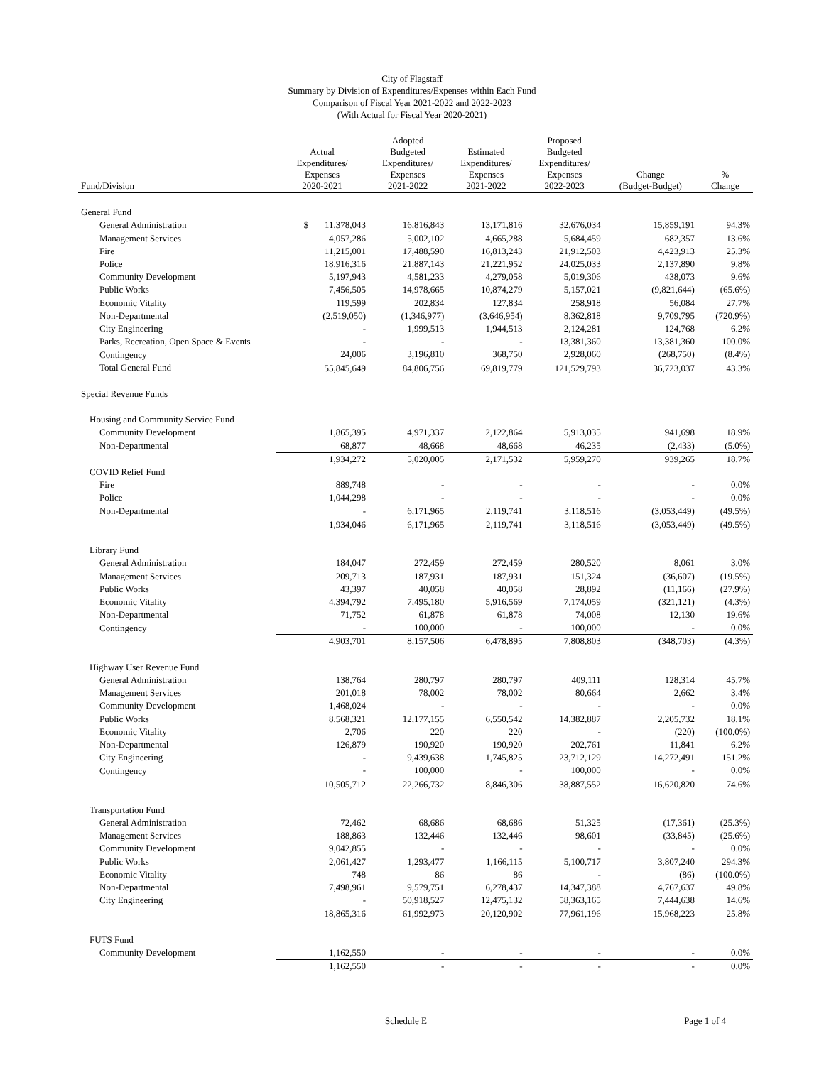City of Flagstaff
Summary by Division of Expenditures/Expenses within Each Fund
Comparison of Fiscal Year 2021-2022 and 2022-2023
(With Actual for Fiscal Year 2020-2021)
| Fund/Division | Actual Expenditures/ Expenses 2020-2021 | Adopted Budgeted Expenditures/ Expenses 2021-2022 | Estimated Expenditures/ Expenses 2021-2022 | Proposed Budgeted Expenditures/ Expenses 2022-2023 | Change (Budget-Budget) | % Change |
| --- | --- | --- | --- | --- | --- | --- |
| General Fund | | | | | | |
| General Administration | $ 11,378,043 | 16,816,843 | 13,171,816 | 32,676,034 | 15,859,191 | 94.3% |
| Management Services | 4,057,286 | 5,002,102 | 4,665,288 | 5,684,459 | 682,357 | 13.6% |
| Fire | 11,215,001 | 17,488,590 | 16,813,243 | 21,912,503 | 4,423,913 | 25.3% |
| Police | 18,916,316 | 21,887,143 | 21,221,952 | 24,025,033 | 2,137,890 | 9.8% |
| Community Development | 5,197,943 | 4,581,233 | 4,279,058 | 5,019,306 | 438,073 | 9.6% |
| Public Works | 7,456,505 | 14,978,665 | 10,874,279 | 5,157,021 | (9,821,644) | (65.6%) |
| Economic Vitality | 119,599 | 202,834 | 127,834 | 258,918 | 56,084 | 27.7% |
| Non-Departmental | (2,519,050) | (1,346,977) | (3,646,954) | 8,362,818 | 9,709,795 | (720.9%) |
| City Engineering | - | 1,999,513 | 1,944,513 | 2,124,281 | 124,768 | 6.2% |
| Parks, Recreation, Open Space & Events | - | - | - | 13,381,360 | 13,381,360 | 100.0% |
| Contingency | 24,006 | 3,196,810 | 368,750 | 2,928,060 | (268,750) | (8.4%) |
| Total General Fund | 55,845,649 | 84,806,756 | 69,819,779 | 121,529,793 | 36,723,037 | 43.3% |
| Special Revenue Funds | | | | | | |
| Housing and Community Service Fund | | | | | | |
| Community Development | 1,865,395 | 4,971,337 | 2,122,864 | 5,913,035 | 941,698 | 18.9% |
| Non-Departmental | 68,877 | 48,668 | 48,668 | 46,235 | (2,433) | (5.0%) |
| | 1,934,272 | 5,020,005 | 2,171,532 | 5,959,270 | 939,265 | 18.7% |
| COVID Relief Fund | | | | | | |
| Fire | 889,748 | - | - | - | - | 0.0% |
| Police | 1,044,298 | - | - | - | - | 0.0% |
| Non-Departmental | - | 6,171,965 | 2,119,741 | 3,118,516 | (3,053,449) | (49.5%) |
| | 1,934,046 | 6,171,965 | 2,119,741 | 3,118,516 | (3,053,449) | (49.5%) |
| Library Fund | | | | | | |
| General Administration | 184,047 | 272,459 | 272,459 | 280,520 | 8,061 | 3.0% |
| Management Services | 209,713 | 187,931 | 187,931 | 151,324 | (36,607) | (19.5%) |
| Public Works | 43,397 | 40,058 | 40,058 | 28,892 | (11,166) | (27.9%) |
| Economic Vitality | 4,394,792 | 7,495,180 | 5,916,569 | 7,174,059 | (321,121) | (4.3%) |
| Non-Departmental | 71,752 | 61,878 | 61,878 | 74,008 | 12,130 | 19.6% |
| Contingency | - | 100,000 | - | 100,000 | - | 0.0% |
| | 4,903,701 | 8,157,506 | 6,478,895 | 7,808,803 | (348,703) | (4.3%) |
| Highway User Revenue Fund | | | | | | |
| General Administration | 138,764 | 280,797 | 280,797 | 409,111 | 128,314 | 45.7% |
| Management Services | 201,018 | 78,002 | 78,002 | 80,664 | 2,662 | 3.4% |
| Community Development | 1,468,024 | - | - | - | - | 0.0% |
| Public Works | 8,568,321 | 12,177,155 | 6,550,542 | 14,382,887 | 2,205,732 | 18.1% |
| Economic Vitality | 2,706 | 220 | 220 | - | (220) | (100.0%) |
| Non-Departmental | 126,879 | 190,920 | 190,920 | 202,761 | 11,841 | 6.2% |
| City Engineering | - | 9,439,638 | 1,745,825 | 23,712,129 | 14,272,491 | 151.2% |
| Contingency | - | 100,000 | - | 100,000 | - | 0.0% |
| | 10,505,712 | 22,266,732 | 8,846,306 | 38,887,552 | 16,620,820 | 74.6% |
| Transportation Fund | | | | | | |
| General Administration | 72,462 | 68,686 | 68,686 | 51,325 | (17,361) | (25.3%) |
| Management Services | 188,863 | 132,446 | 132,446 | 98,601 | (33,845) | (25.6%) |
| Community Development | 9,042,855 | - | - | - | - | 0.0% |
| Public Works | 2,061,427 | 1,293,477 | 1,166,115 | 5,100,717 | 3,807,240 | 294.3% |
| Economic Vitality | 748 | 86 | 86 | - | (86) | (100.0%) |
| Non-Departmental | 7,498,961 | 9,579,751 | 6,278,437 | 14,347,388 | 4,767,637 | 49.8% |
| City Engineering | - | 50,918,527 | 12,475,132 | 58,363,165 | 7,444,638 | 14.6% |
| | 18,865,316 | 61,992,973 | 20,120,902 | 77,961,196 | 15,968,223 | 25.8% |
| FUTS Fund | | | | | | |
| Community Development | 1,162,550 | - | - | - | - | 0.0% |
| | 1,162,550 | - | - | - | - | 0.0% |
Schedule E Page 1 of 4